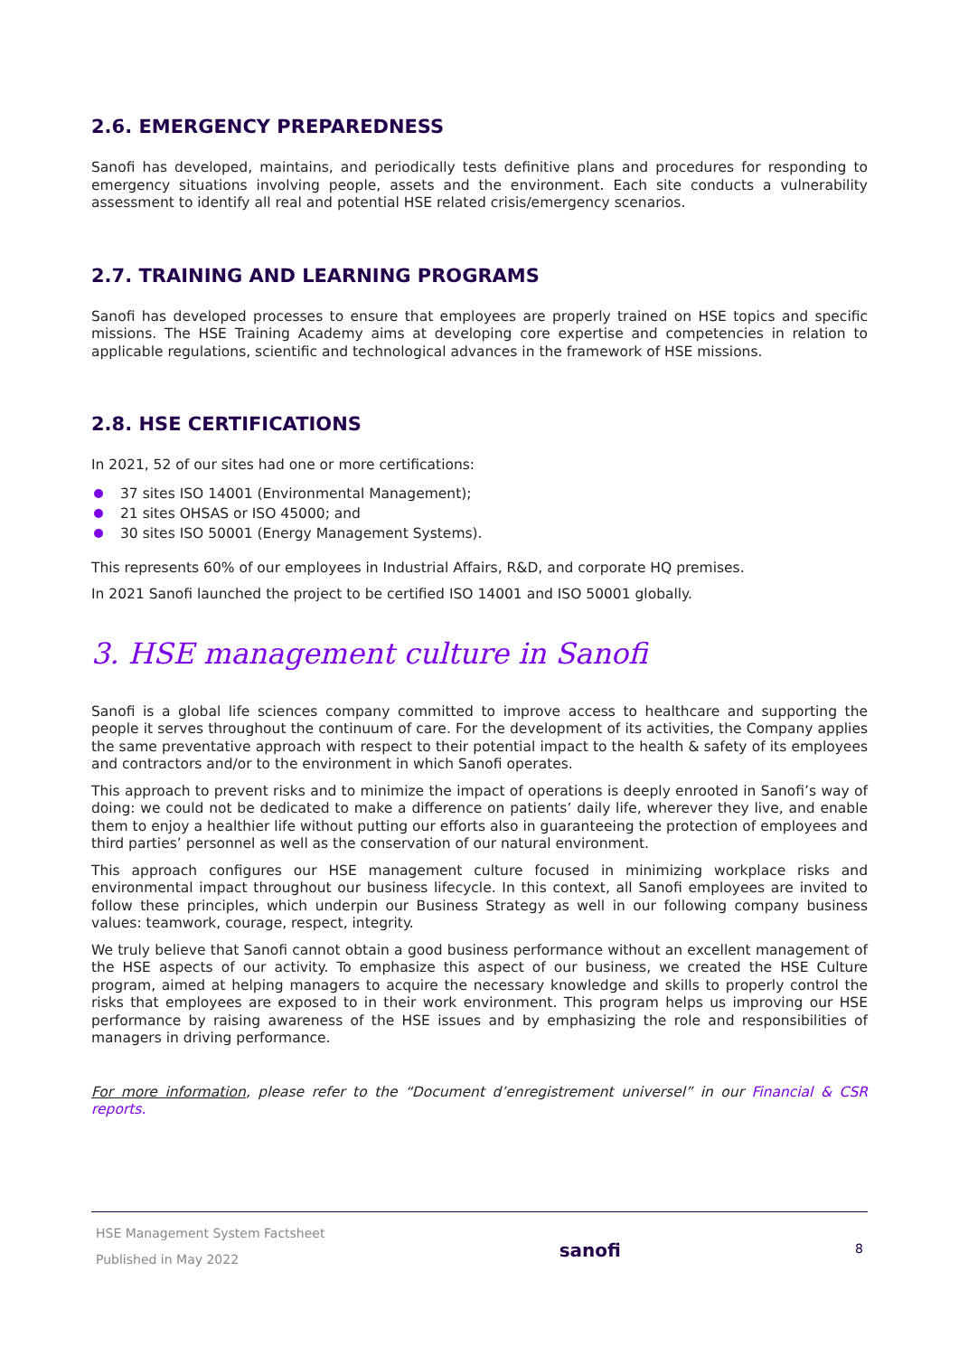2.6. EMERGENCY PREPAREDNESS
Sanofi has developed, maintains, and periodically tests definitive plans and procedures for responding to emergency situations involving people, assets and the environment. Each site conducts a vulnerability assessment to identify all real and potential HSE related crisis/emergency scenarios.
2.7. TRAINING AND LEARNING PROGRAMS
Sanofi has developed processes to ensure that employees are properly trained on HSE topics and specific missions. The HSE Training Academy aims at developing core expertise and competencies in relation to applicable regulations, scientific and technological advances in the framework of HSE missions.
2.8. HSE CERTIFICATIONS
In 2021, 52 of our sites had one or more certifications:
37 sites ISO 14001 (Environmental Management);
21 sites OHSAS or ISO 45000; and
30 sites ISO 50001 (Energy Management Systems).
This represents 60% of our employees in Industrial Affairs, R&D, and corporate HQ premises.
In 2021 Sanofi launched the project to be certified ISO 14001 and ISO 50001 globally.
3. HSE management culture in Sanofi
Sanofi is a global life sciences company committed to improve access to healthcare and supporting the people it serves throughout the continuum of care. For the development of its activities, the Company applies the same preventative approach with respect to their potential impact to the health & safety of its employees and contractors and/or to the environment in which Sanofi operates.
This approach to prevent risks and to minimize the impact of operations is deeply enrooted in Sanofi’s way of doing: we could not be dedicated to make a difference on patients’ daily life, wherever they live, and enable them to enjoy a healthier life without putting our efforts also in guaranteeing the protection of employees and third parties’ personnel as well as the conservation of our natural environment.
This approach configures our HSE management culture focused in minimizing workplace risks and environmental impact throughout our business lifecycle. In this context, all Sanofi employees are invited to follow these principles, which underpin our Business Strategy as well in our following company business values: teamwork, courage, respect, integrity.
We truly believe that Sanofi cannot obtain a good business performance without an excellent management of the HSE aspects of our activity. To emphasize this aspect of our business, we created the HSE Culture program, aimed at helping managers to acquire the necessary knowledge and skills to properly control the risks that employees are exposed to in their work environment. This program helps us improving our HSE performance by raising awareness of the HSE issues and by emphasizing the role and responsibilities of managers in driving performance.
For more information, please refer to the “Document d’enregistrement universel” in our Financial & CSR reports.
HSE Management System Factsheet
Published in May 2022
sanofi
8